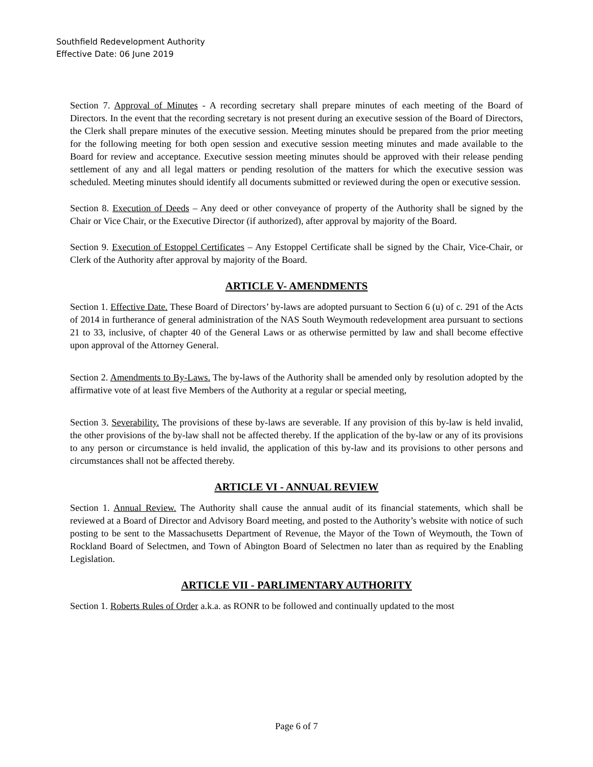Southfield Redevelopment Authority
Effective Date: 06 June 2019
Section 7. Approval of Minutes - A recording secretary shall prepare minutes of each meeting of the Board of Directors. In the event that the recording secretary is not present during an executive session of the Board of Directors, the Clerk shall prepare minutes of the executive session. Meeting minutes should be prepared from the prior meeting for the following meeting for both open session and executive session meeting minutes and made available to the Board for review and acceptance. Executive session meeting minutes should be approved with their release pending settlement of any and all legal matters or pending resolution of the matters for which the executive session was scheduled. Meeting minutes should identify all documents submitted or reviewed during the open or executive session.
Section 8. Execution of Deeds – Any deed or other conveyance of property of the Authority shall be signed by the Chair or Vice Chair, or the Executive Director (if authorized), after approval by majority of the Board.
Section 9. Execution of Estoppel Certificates – Any Estoppel Certificate shall be signed by the Chair, Vice-Chair, or Clerk of the Authority after approval by majority of the Board.
ARTICLE V- AMENDMENTS
Section 1. Effective Date. These Board of Directors’ by-laws are adopted pursuant to Section 6 (u) of c. 291 of the Acts of 2014 in furtherance of general administration of the NAS South Weymouth redevelopment area pursuant to sections 21 to 33, inclusive, of chapter 40 of the General Laws or as otherwise permitted by law and shall become effective upon approval of the Attorney General.
Section 2. Amendments to By-Laws. The by-laws of the Authority shall be amended only by resolution adopted by the affirmative vote of at least five Members of the Authority at a regular or special meeting,
Section 3. Severability. The provisions of these by-laws are severable. If any provision of this by-law is held invalid, the other provisions of the by-law shall not be affected thereby. If the application of the by-law or any of its provisions to any person or circumstance is held invalid, the application of this by-law and its provisions to other persons and circumstances shall not be affected thereby.
ARTICLE VI - ANNUAL REVIEW
Section 1. Annual Review. The Authority shall cause the annual audit of its financial statements, which shall be reviewed at a Board of Director and Advisory Board meeting, and posted to the Authority’s website with notice of such posting to be sent to the Massachusetts Department of Revenue, the Mayor of the Town of Weymouth, the Town of Rockland Board of Selectmen, and Town of Abington Board of Selectmen no later than as required by the Enabling Legislation.
ARTICLE VII - PARLIMENTARY AUTHORITY
Section 1. Roberts Rules of Order a.k.a. as RONR to be followed and continually updated to the most
Page 6 of 7